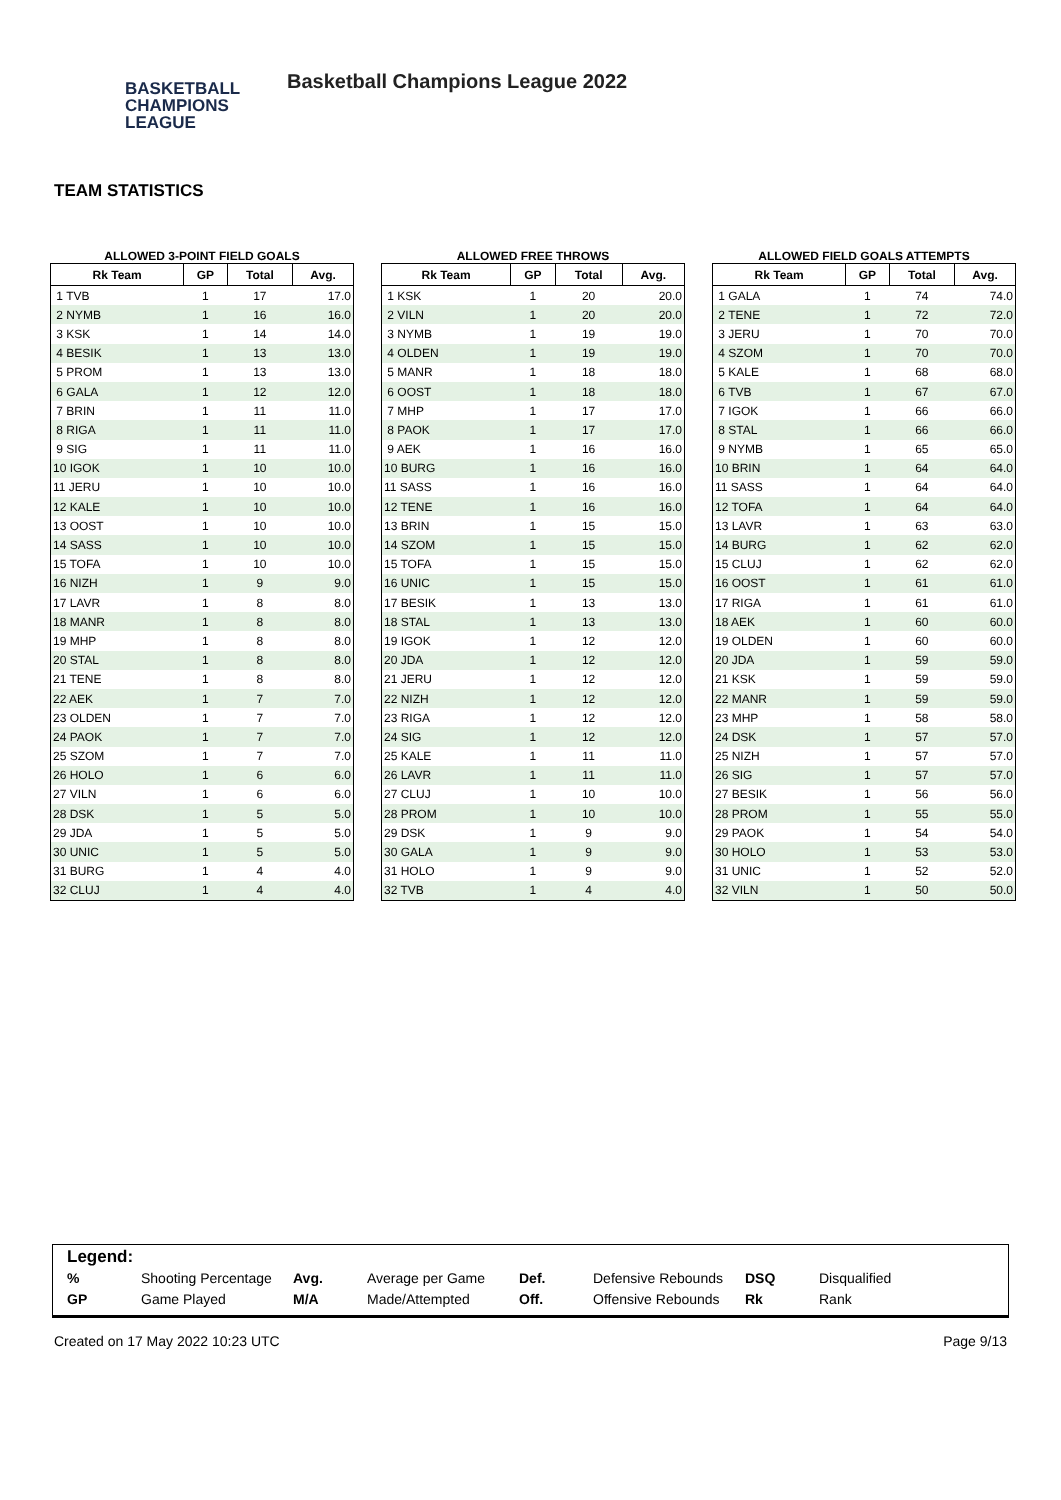BASKETBALL
CHAMPIONS
LEAGUE
Basketball Champions League 2022
TEAM STATISTICS
ALLOWED 3-POINT FIELD GOALS
| Rk Team | GP | Total | Avg. |
| --- | --- | --- | --- |
| 1 TVB | 1 | 17 | 17.0 |
| 2 NYMB | 1 | 16 | 16.0 |
| 3 KSK | 1 | 14 | 14.0 |
| 4 BESIK | 1 | 13 | 13.0 |
| 5 PROM | 1 | 13 | 13.0 |
| 6 GALA | 1 | 12 | 12.0 |
| 7 BRIN | 1 | 11 | 11.0 |
| 8 RIGA | 1 | 11 | 11.0 |
| 9 SIG | 1 | 11 | 11.0 |
| 10 IGOK | 1 | 10 | 10.0 |
| 11 JERU | 1 | 10 | 10.0 |
| 12 KALE | 1 | 10 | 10.0 |
| 13 OOST | 1 | 10 | 10.0 |
| 14 SASS | 1 | 10 | 10.0 |
| 15 TOFA | 1 | 10 | 10.0 |
| 16 NIZH | 1 | 9 | 9.0 |
| 17 LAVR | 1 | 8 | 8.0 |
| 18 MANR | 1 | 8 | 8.0 |
| 19 MHP | 1 | 8 | 8.0 |
| 20 STAL | 1 | 8 | 8.0 |
| 21 TENE | 1 | 8 | 8.0 |
| 22 AEK | 1 | 7 | 7.0 |
| 23 OLDEN | 1 | 7 | 7.0 |
| 24 PAOK | 1 | 7 | 7.0 |
| 25 SZOM | 1 | 7 | 7.0 |
| 26 HOLO | 1 | 6 | 6.0 |
| 27 VILN | 1 | 6 | 6.0 |
| 28 DSK | 1 | 5 | 5.0 |
| 29 JDA | 1 | 5 | 5.0 |
| 30 UNIC | 1 | 5 | 5.0 |
| 31 BURG | 1 | 4 | 4.0 |
| 32 CLUJ | 1 | 4 | 4.0 |
ALLOWED FREE THROWS
| Rk Team | GP | Total | Avg. |
| --- | --- | --- | --- |
| 1 KSK | 1 | 20 | 20.0 |
| 2 VILN | 1 | 20 | 20.0 |
| 3 NYMB | 1 | 19 | 19.0 |
| 4 OLDEN | 1 | 19 | 19.0 |
| 5 MANR | 1 | 18 | 18.0 |
| 6 OOST | 1 | 18 | 18.0 |
| 7 MHP | 1 | 17 | 17.0 |
| 8 PAOK | 1 | 17 | 17.0 |
| 9 AEK | 1 | 16 | 16.0 |
| 10 BURG | 1 | 16 | 16.0 |
| 11 SASS | 1 | 16 | 16.0 |
| 12 TENE | 1 | 16 | 16.0 |
| 13 BRIN | 1 | 15 | 15.0 |
| 14 SZOM | 1 | 15 | 15.0 |
| 15 TOFA | 1 | 15 | 15.0 |
| 16 UNIC | 1 | 15 | 15.0 |
| 17 BESIK | 1 | 13 | 13.0 |
| 18 STAL | 1 | 13 | 13.0 |
| 19 IGOK | 1 | 12 | 12.0 |
| 20 JDA | 1 | 12 | 12.0 |
| 21 JERU | 1 | 12 | 12.0 |
| 22 NIZH | 1 | 12 | 12.0 |
| 23 RIGA | 1 | 12 | 12.0 |
| 24 SIG | 1 | 12 | 12.0 |
| 25 KALE | 1 | 11 | 11.0 |
| 26 LAVR | 1 | 11 | 11.0 |
| 27 CLUJ | 1 | 10 | 10.0 |
| 28 PROM | 1 | 10 | 10.0 |
| 29 DSK | 1 | 9 | 9.0 |
| 30 GALA | 1 | 9 | 9.0 |
| 31 HOLO | 1 | 9 | 9.0 |
| 32 TVB | 1 | 4 | 4.0 |
ALLOWED FIELD GOALS ATTEMPTS
| Rk Team | GP | Total | Avg. |
| --- | --- | --- | --- |
| 1 GALA | 1 | 74 | 74.0 |
| 2 TENE | 1 | 72 | 72.0 |
| 3 JERU | 1 | 70 | 70.0 |
| 4 SZOM | 1 | 70 | 70.0 |
| 5 KALE | 1 | 68 | 68.0 |
| 6 TVB | 1 | 67 | 67.0 |
| 7 IGOK | 1 | 66 | 66.0 |
| 8 STAL | 1 | 66 | 66.0 |
| 9 NYMB | 1 | 65 | 65.0 |
| 10 BRIN | 1 | 64 | 64.0 |
| 11 SASS | 1 | 64 | 64.0 |
| 12 TOFA | 1 | 64 | 64.0 |
| 13 LAVR | 1 | 63 | 63.0 |
| 14 BURG | 1 | 62 | 62.0 |
| 15 CLUJ | 1 | 62 | 62.0 |
| 16 OOST | 1 | 61 | 61.0 |
| 17 RIGA | 1 | 61 | 61.0 |
| 18 AEK | 1 | 60 | 60.0 |
| 19 OLDEN | 1 | 60 | 60.0 |
| 20 JDA | 1 | 59 | 59.0 |
| 21 KSK | 1 | 59 | 59.0 |
| 22 MANR | 1 | 59 | 59.0 |
| 23 MHP | 1 | 58 | 58.0 |
| 24 DSK | 1 | 57 | 57.0 |
| 25 NIZH | 1 | 57 | 57.0 |
| 26 SIG | 1 | 57 | 57.0 |
| 27 BESIK | 1 | 56 | 56.0 |
| 28 PROM | 1 | 55 | 55.0 |
| 29 PAOK | 1 | 54 | 54.0 |
| 30 HOLO | 1 | 53 | 53.0 |
| 31 UNIC | 1 | 52 | 52.0 |
| 32 VILN | 1 | 50 | 50.0 |
Legend:
| % | Shooting Percentage | Avg. | Average per Game | Def. | Defensive Rebounds | DSQ | Disqualified |
| GP | Game Played | M/A | Made/Attempted | Off. | Offensive Rebounds | Rk | Rank |
Created on 17 May 2022 10:23 UTC Page 9/13